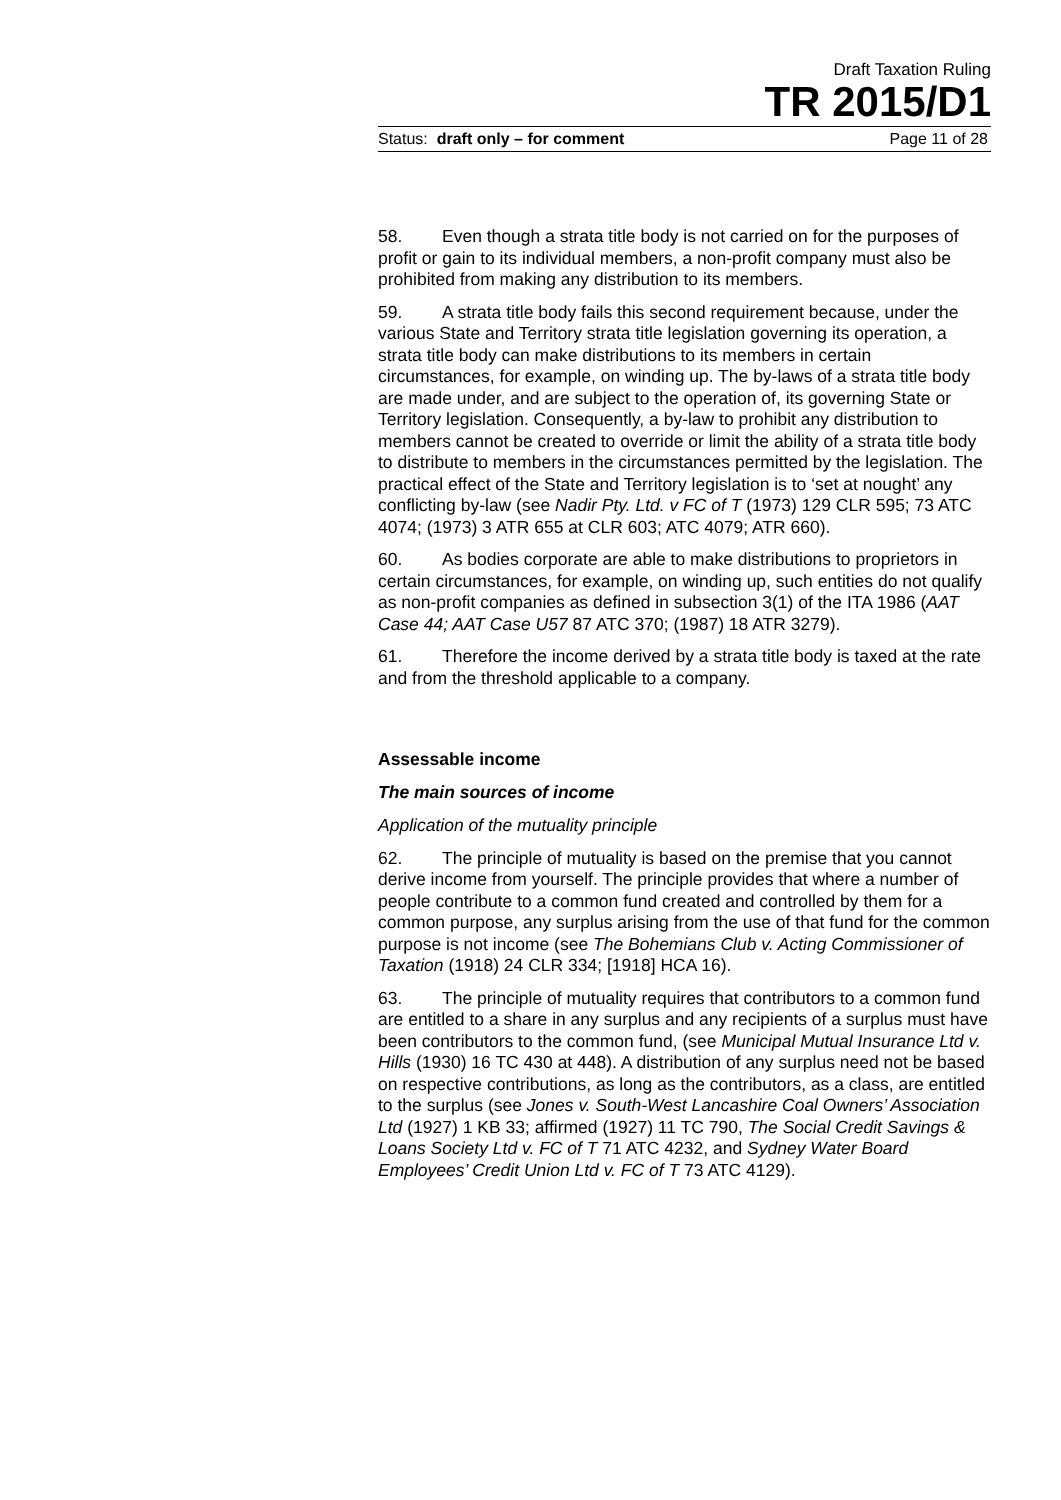Draft Taxation Ruling
TR 2015/D1
Status: draft only – for comment Page 11 of 28
58. Even though a strata title body is not carried on for the purposes of profit or gain to its individual members, a non-profit company must also be prohibited from making any distribution to its members.
59. A strata title body fails this second requirement because, under the various State and Territory strata title legislation governing its operation, a strata title body can make distributions to its members in certain circumstances, for example, on winding up. The by-laws of a strata title body are made under, and are subject to the operation of, its governing State or Territory legislation. Consequently, a by-law to prohibit any distribution to members cannot be created to override or limit the ability of a strata title body to distribute to members in the circumstances permitted by the legislation. The practical effect of the State and Territory legislation is to ‘set at nought’ any conflicting by-law (see Nadir Pty. Ltd. v FC of T (1973) 129 CLR 595; 73 ATC 4074; (1973) 3 ATR 655 at CLR 603; ATC 4079; ATR 660).
60. As bodies corporate are able to make distributions to proprietors in certain circumstances, for example, on winding up, such entities do not qualify as non-profit companies as defined in subsection 3(1) of the ITA 1986 (AAT Case 44; AAT Case U57 87 ATC 370; (1987) 18 ATR 3279).
61. Therefore the income derived by a strata title body is taxed at the rate and from the threshold applicable to a company.
Assessable income
The main sources of income
Application of the mutuality principle
62. The principle of mutuality is based on the premise that you cannot derive income from yourself. The principle provides that where a number of people contribute to a common fund created and controlled by them for a common purpose, any surplus arising from the use of that fund for the common purpose is not income (see The Bohemians Club v. Acting Commissioner of Taxation (1918) 24 CLR 334; [1918] HCA 16).
63. The principle of mutuality requires that contributors to a common fund are entitled to a share in any surplus and any recipients of a surplus must have been contributors to the common fund, (see Municipal Mutual Insurance Ltd v. Hills (1930) 16 TC 430 at 448). A distribution of any surplus need not be based on respective contributions, as long as the contributors, as a class, are entitled to the surplus (see Jones v. South-West Lancashire Coal Owners’ Association Ltd (1927) 1 KB 33; affirmed (1927) 11 TC 790, The Social Credit Savings & Loans Society Ltd v. FC of T 71 ATC 4232, and Sydney Water Board Employees’ Credit Union Ltd v. FC of T 73 ATC 4129).